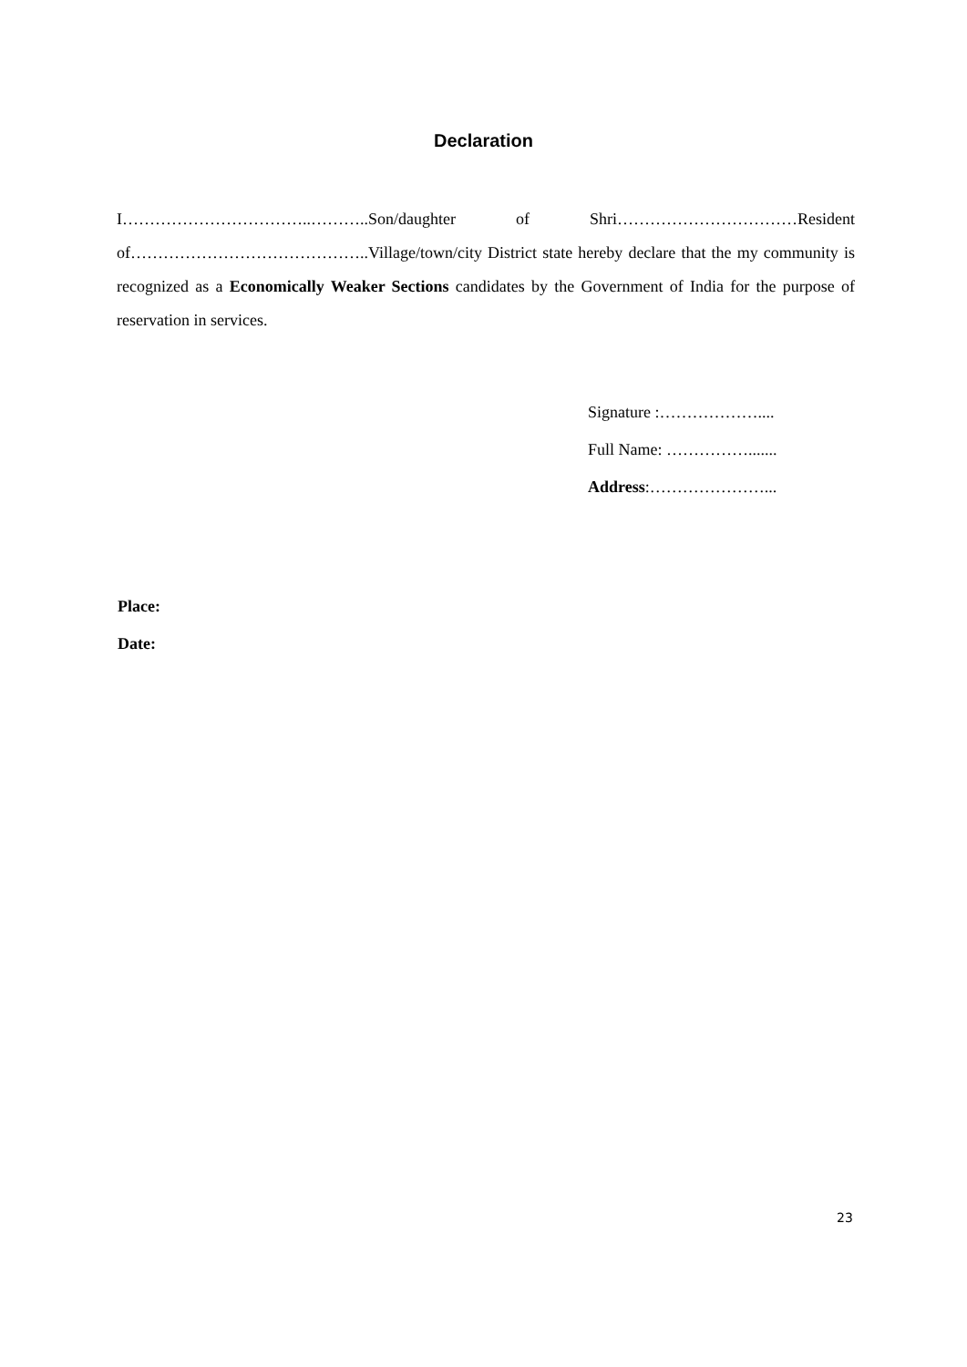Declaration
I……………………………..………..Son/daughter of Shri……………………………Resident of……………………………………..Village/town/city District state hereby declare that the my community is recognized as a Economically Weaker Sections candidates by the Government of India for the purpose of reservation in services.
Signature :………………....
Full Name: …………….......
Address:…………………...
Place:
Date:
23